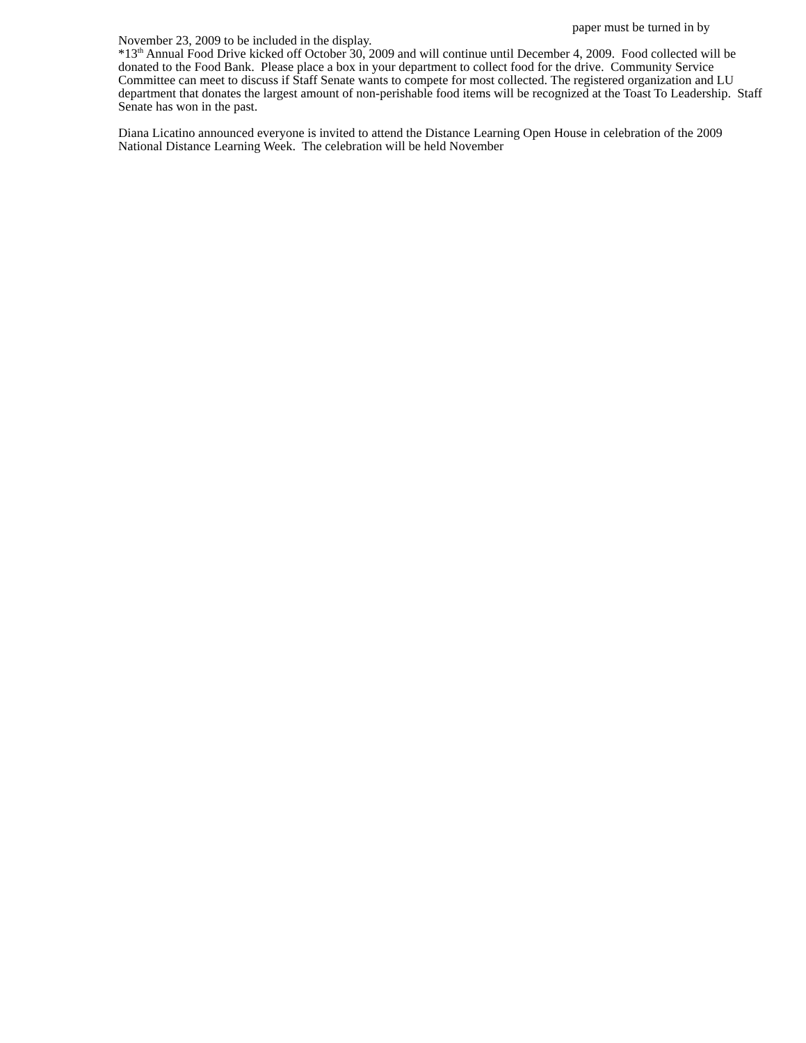paper must be turned in by
November 23, 2009 to be included in the display.
*13<sup>th</sup> Annual Food Drive kicked off October 30, 2009 and will continue until December 4, 2009. Food collected will be donated to the Food Bank. Please place a box in your department to collect food for the drive. Community Service Committee can meet to discuss if Staff Senate wants to compete for most collected. The registered organization and LU department that donates the largest amount of non-perishable food items will be recognized at the Toast To Leadership. Staff Senate has won in the past.
Diana Licatino announced everyone is invited to attend the Distance Learning Open House in celebration of the 2009 National Distance Learning Week. The celebration will be held November